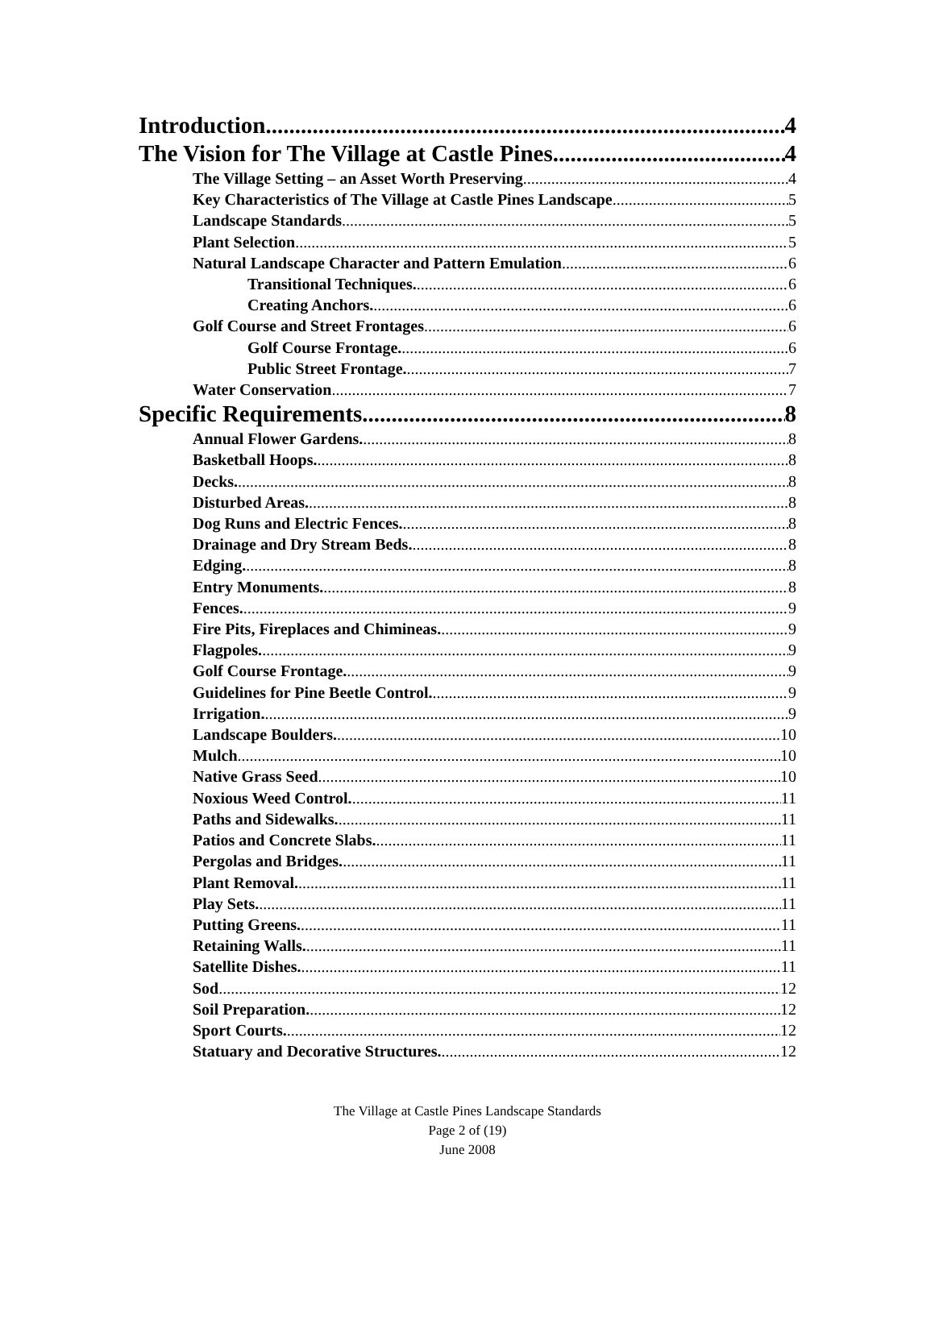Introduction 4
The Vision for The Village at Castle Pines 4
The Village Setting – an Asset Worth Preserving 4
Key Characteristics of The Village at Castle Pines Landscape 5
Landscape Standards 5
Plant Selection 5
Natural Landscape Character and Pattern Emulation 6
Transitional Techniques. 6
Creating Anchors. 6
Golf Course and Street Frontages 6
Golf Course Frontage. 6
Public Street Frontage. 7
Water Conservation 7
Specific Requirements 8
Annual Flower Gardens. 8
Basketball Hoops. 8
Decks. 8
Disturbed Areas. 8
Dog Runs and Electric Fences. 8
Drainage and Dry Stream Beds. 8
Edging. 8
Entry Monuments. 8
Fences. 9
Fire Pits, Fireplaces and Chimineas. 9
Flagpoles. 9
Golf Course Frontage. 9
Guidelines for Pine Beetle Control. 9
Irrigation. 9
Landscape Boulders. 10
Mulch 10
Native Grass Seed 10
Noxious Weed Control. 11
Paths and Sidewalks. 11
Patios and Concrete Slabs. 11
Pergolas and Bridges. 11
Plant Removal. 11
Play Sets. 11
Putting Greens. 11
Retaining Walls. 11
Satellite Dishes. 11
Sod 12
Soil Preparation. 12
Sport Courts. 12
Statuary and Decorative Structures. 12
The Village at Castle Pines Landscape Standards
Page 2 of (19)
June 2008